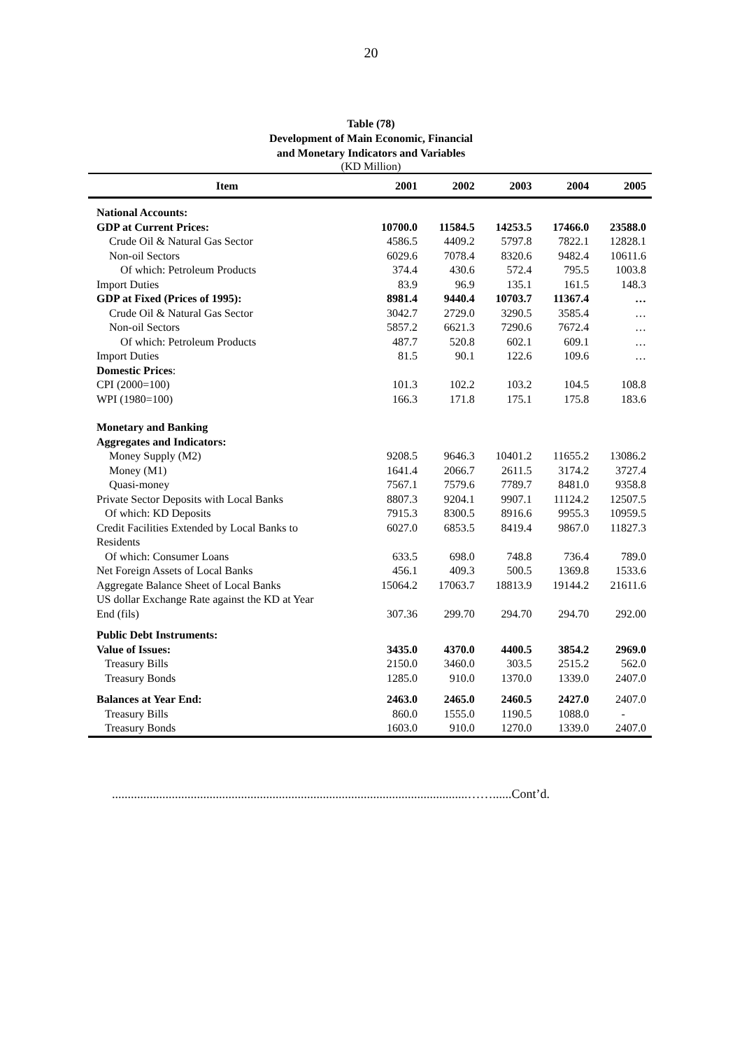20
Table (78)
Development of Main Economic, Financial
and Monetary Indicators and Variables
(KD Million)
| Item | 2001 | 2002 | 2003 | 2004 | 2005 |
| --- | --- | --- | --- | --- | --- |
| National Accounts: | | | | | |
| GDP at Current Prices: | 10700.0 | 11584.5 | 14253.5 | 17466.0 | 23588.0 |
| Crude Oil & Natural Gas Sector | 4586.5 | 4409.2 | 5797.8 | 7822.1 | 12828.1 |
| Non-oil Sectors | 6029.6 | 7078.4 | 8320.6 | 9482.4 | 10611.6 |
| Of which: Petroleum Products | 374.4 | 430.6 | 572.4 | 795.5 | 1003.8 |
| Import Duties | 83.9 | 96.9 | 135.1 | 161.5 | 148.3 |
| GDP at Fixed (Prices of 1995): | 8981.4 | 9440.4 | 10703.7 | 11367.4 | … |
| Crude Oil & Natural Gas Sector | 3042.7 | 2729.0 | 3290.5 | 3585.4 | … |
| Non-oil Sectors | 5857.2 | 6621.3 | 7290.6 | 7672.4 | … |
| Of which: Petroleum Products | 487.7 | 520.8 | 602.1 | 609.1 | … |
| Import Duties | 81.5 | 90.1 | 122.6 | 109.6 | … |
| Domestic Prices : | | | | | |
| CPI (2000=100) | 101.3 | 102.2 | 103.2 | 104.5 | 108.8 |
| WPI (1980=100) | 166.3 | 171.8 | 175.1 | 175.8 | 183.6 |
| Monetary and Banking | | | | | |
| Aggregates and Indicators: | | | | | |
| Money Supply (M2) | 9208.5 | 9646.3 | 10401.2 | 11655.2 | 13086.2 |
| Money (M1) | 1641.4 | 2066.7 | 2611.5 | 3174.2 | 3727.4 |
| Quasi-money | 7567.1 | 7579.6 | 7789.7 | 8481.0 | 9358.8 |
| Private Sector Deposits with Local Banks | 8807.3 | 9204.1 | 9907.1 | 11124.2 | 12507.5 |
| Of which: KD Deposits | 7915.3 | 8300.5 | 8916.6 | 9955.3 | 10959.5 |
| Credit Facilities Extended by Local Banks to Residents | 6027.0 | 6853.5 | 8419.4 | 9867.0 | 11827.3 |
| Of which: Consumer Loans | 633.5 | 698.0 | 748.8 | 736.4 | 789.0 |
| Net Foreign Assets of Local Banks | 456.1 | 409.3 | 500.5 | 1369.8 | 1533.6 |
| Aggregate Balance Sheet of Local Banks | 15064.2 | 17063.7 | 18813.9 | 19144.2 | 21611.6 |
| US dollar Exchange Rate against the KD at Year End (fils) | 307.36 | 299.70 | 294.70 | 294.70 | 292.00 |
| Public Debt Instruments: | | | | | |
| Value of Issues: | 3435.0 | 4370.0 | 4400.5 | 3854.2 | 2969.0 |
| Treasury Bills | 2150.0 | 3460.0 | 303.5 | 2515.2 | 562.0 |
| Treasury Bonds | 1285.0 | 910.0 | 1370.0 | 1339.0 | 2407.0 |
| Balances at Year End: | 2463.0 | 2465.0 | 2460.5 | 2427.0 | 2407.0 |
| Treasury Bills | 860.0 | 1555.0 | 1190.5 | 1088.0 | - |
| Treasury Bonds | 1603.0 | 910.0 | 1270.0 | 1339.0 | 2407.0 |
.................................................................................................................……......Cont’d.